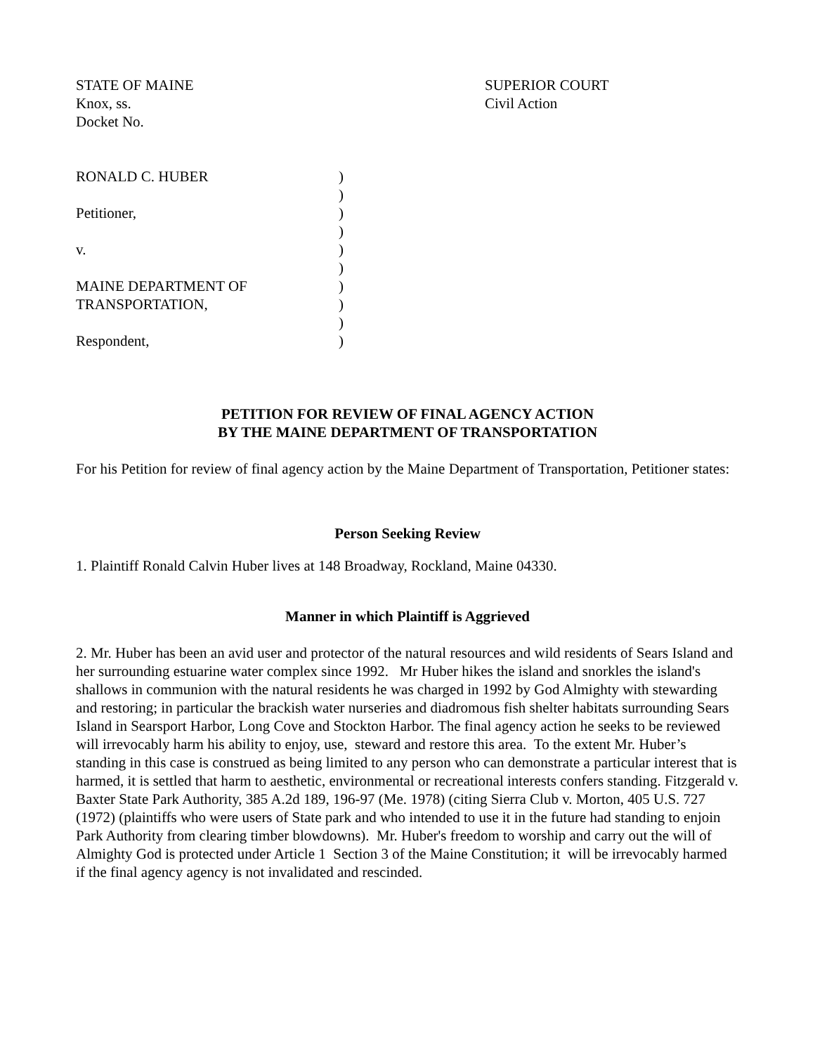STATE OF MAINE
Knox, ss.
Docket No.
SUPERIOR COURT
Civil Action
RONALD C. HUBER)
)
Petitioner,)
)
v.)
)
MAINE DEPARTMENT OF)
TRANSPORTATION,)
)
Respondent,)
PETITION FOR REVIEW OF FINAL AGENCY ACTION
BY THE MAINE DEPARTMENT OF TRANSPORTATION
For his Petition for review of final agency action by the Maine Department of Transportation, Petitioner states:
Person Seeking Review
1. Plaintiff Ronald Calvin Huber lives at 148 Broadway, Rockland, Maine 04330.
Manner in which Plaintiff is Aggrieved
2. Mr. Huber has been an avid user and protector of the natural resources and wild residents of Sears Island and her surrounding estuarine water complex since 1992. Mr Huber hikes the island and snorkles the island's shallows in communion with the natural residents he was charged in 1992 by God Almighty with stewarding and restoring; in particular the brackish water nurseries and diadromous fish shelter habitats surrounding Sears Island in Searsport Harbor, Long Cove and Stockton Harbor. The final agency action he seeks to be reviewed will irrevocably harm his ability to enjoy, use, steward and restore this area. To the extent Mr. Huber’s standing in this case is construed as being limited to any person who can demonstrate a particular interest that is harmed, it is settled that harm to aesthetic, environmental or recreational interests confers standing. Fitzgerald v. Baxter State Park Authority, 385 A.2d 189, 196-97 (Me. 1978) (citing Sierra Club v. Morton, 405 U.S. 727 (1972) (plaintiffs who were users of State park and who intended to use it in the future had standing to enjoin Park Authority from clearing timber blowdowns). Mr. Huber's freedom to worship and carry out the will of Almighty God is protected under Article 1 Section 3 of the Maine Constitution; it will be irrevocably harmed if the final agency agency is not invalidated and rescinded.